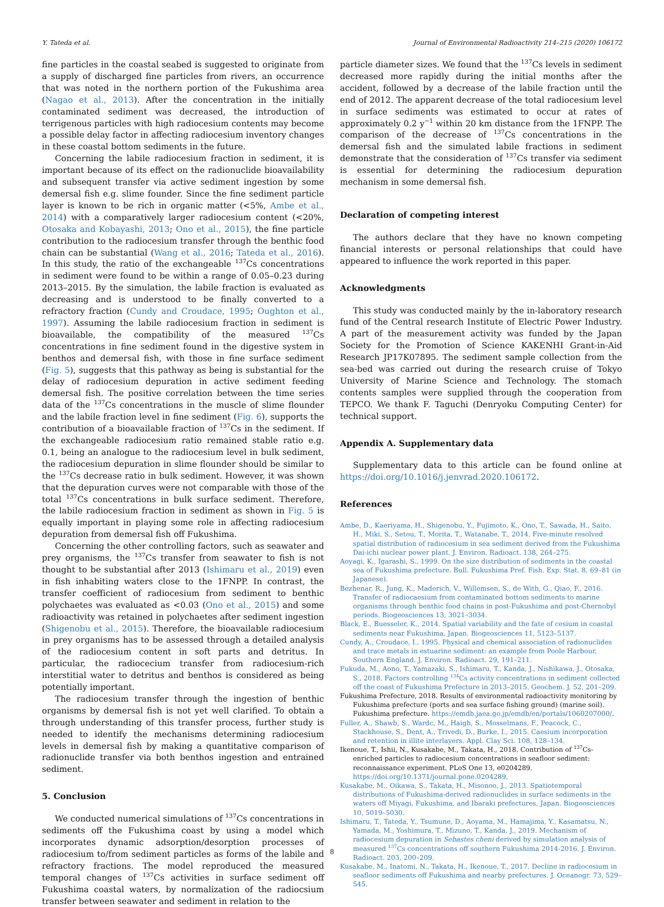Y. Tateda et al. Journal of Environmental Radioactivity 214–215 (2020) 106172
fine particles in the coastal seabed is suggested to originate from a supply of discharged fine particles from rivers, an occurrence that was noted in the northern portion of the Fukushima area (Nagao et al., 2013). After the concentration in the initially contaminated sediment was decreased, the introduction of terrigenous particles with high radiocesium contents may become a possible delay factor in affecting radiocesium inventory changes in these coastal bottom sediments in the future.
Concerning the labile radiocesium fraction in sediment, it is important because of its effect on the radionuclide bioavailability and subsequent transfer via active sediment ingestion by some demersal fish e.g. slime founder. Since the fine sediment particle layer is known to be rich in organic matter (<5%, Ambe et al., 2014) with a comparatively larger radiocesium content (<20%, Otosaka and Kobayashi, 2013; Ono et al., 2015), the fine particle contribution to the radiocesium transfer through the benthic food chain can be substantial (Wang et al., 2016; Tateda et al., 2016). In this study, the ratio of the exchangeable <sup>137</sup>Cs concentrations in sediment were found to be within a range of 0.05–0.23 during 2013–2015. By the simulation, the labile fraction is evaluated as decreasing and is understood to be finally converted to a refractory fraction (Cundy and Croudace, 1995; Oughton et al., 1997). Assuming the labile radiocesium fraction in sediment is bioavailable, the compatibility of the measured <sup>137</sup>Cs concentrations in fine sediment found in the digestive system in benthos and demersal fish, with those in fine surface sediment (Fig. 5), suggests that this pathway as being is substantial for the delay of radiocesium depuration in active sediment feeding demersal fish. The positive correlation between the time series data of the <sup>137</sup>Cs concentrations in the muscle of slime flounder and the labile fraction level in fine sediment (Fig. 6), supports the contribution of a bioavailable fraction of <sup>137</sup>Cs in the sediment. If the exchangeable radiocesium ratio remained stable ratio e.g. 0.1, being an analogue to the radiocesium level in bulk sediment, the radiocesium depuration in slime flounder should be similar to the <sup>137</sup>Cs decrease ratio in bulk sediment. However, it was shown that the depuration curves were not comparable with those of the total <sup>137</sup>Cs concentrations in bulk surface sediment. Therefore, the labile radiocesium fraction in sediment as shown in Fig. 5 is equally important in playing some role in affecting radiocesium depuration from demersal fish off Fukushima.
Concerning the other controlling factors, such as seawater and prey organisms, the <sup>137</sup>Cs transfer from seawater to fish is not thought to be substantial after 2013 (Ishimaru et al., 2019) even in fish inhabiting waters close to the 1FNPP. In contrast, the transfer coefficient of radiocesium from sediment to benthic polychaetes was evaluated as <0.03 (Ono et al., 2015) and some radioactivity was retained in polychaetes after sediment ingestion (Shigenobu et al., 2015). Therefore, the bioavailable radiocesium in prey organisms has to be assessed through a detailed analysis of the radiocesium content in soft parts and detritus. In particular, the radiocecium transfer from radiocesium-rich interstitial water to detritus and benthos is considered as being potentially important.
The radiocesium transfer through the ingestion of benthic organisms by demersal fish is not yet well clarified. To obtain a through understanding of this transfer process, further study is needed to identify the mechanisms determining radiocesium levels in demersal fish by making a quantitative comparison of radionuclide transfer via both benthos ingestion and entrained sediment.
5. Conclusion
We conducted numerical simulations of <sup>137</sup>Cs concentrations in sediments off the Fukushima coast by using a model which incorporates dynamic adsorption/desorption processes of radiocesium to/from sediment particles as forms of the labile and refractory fractions. The model reproduced the measured temporal changes of <sup>137</sup>Cs activities in surface sediment off Fukushima coastal waters, by normalization of the radiocsium transfer between seawater and sediment in relation to the
particle diameter sizes. We found that the <sup>137</sup>Cs levels in sediment decreased more rapidly during the initial months after the accident, followed by a decrease of the labile fraction until the end of 2012. The apparent decrease of the total radiocesium level in surface sediments was estimated to occur at rates of approximately 0.2 y<sup>−1</sup> within 20 km distance from the 1FNPP. The comparison of the decrease of <sup>137</sup>Cs concentrations in the demersal fish and the simulated labile fractions in sediment demonstrate that the consideration of <sup>137</sup>Cs transfer via sediment is essential for determining the radiocesium depuration mechanism in some demersal fish.
Declaration of competing interest
The authors declare that they have no known competing financial interests or personal relationships that could have appeared to influence the work reported in this paper.
Acknowledgments
This study was conducted mainly by the in-laboratory research fund of the Central research Institute of Electric Power Industry. A part of the measurement activity was funded by the Japan Society for the Promotion of Science KAKENHI Grant-in-Aid Research JP17K07895. The sediment sample collection from the sea-bed was carried out during the research cruise of Tokyo University of Marine Science and Technology. The stomach contents samples were supplied through the cooperation from TEPCO. We thank F. Taguchi (Denryoku Computing Center) for technical support.
Appendix A. Supplementary data
Supplementary data to this article can be found online at https://doi.org/10.1016/j.jenvrad.2020.106172.
References
Ambe, D., Kaeriyama, H., Shigenobu, Y., Fujimoto, K., Ono, T., Sawada, H., Saito, H., Miki, S., Setou, T., Morita, T., Watanabe, T., 2014. Five-minute resolved spatial distribution of radiocesium in sea sediment derived from the Fukushima Dai-ichi nuclear power plant. J. Environ. Radioact. 138, 264–275.
Aoyagi, K., Igarashi, S., 1999. On the size distribution of sediments in the coastal sea of Fukushima prefecture. Bull. Fukushima Pref. Fish. Exp. Stat. 8, 69–81 (in Japanese).
Bezhenar, R., Jung, K., Maderich, V., Willemsen, S., de With, G., Qiao, F., 2016. Transfer of radiocaesium from contaminated bottom sediments to marine organisms through benthic food chains in post-Fukushima and post-Chernobyl periods. Biogeosciences 13, 3021–3034.
Black, E., Buesseler, K., 2014. Spatial variability and the fate of cesium in coastal sediments near Fukushima, Japan. Biogeosciences 11, 5123–5137.
Cundy, A., Croudace, I., 1995. Physical and chemical association of radionuclides and trace metals in estuarine sediment: an example from Poole Harbour, Southern England. J. Environ. Radioact. 29, 191–211.
Fukuda, M., Aono, T., Yamazaki, S., Ishimaru, T., Kanda, J., Nishikawa, J., Otosaka, S., 2018. Factors controlling <sup>134</sup>Cs activity concentrations in sediment collected off the coast of Fukushima Prefecture in 2013–2015. Geochem. J. 52, 201–209.
Fukushima Prefecture, 2018. Results of environmental radioactivity monitoring by Fukushima prefecture (ports and sea surface fishing ground) (marine soil). Fukushima prefecture. https://emdb.jaea.go.jp/emdb/en/portals/1060207000/.
Fuller, A., Shawb, S., Wardc, M., Haigh, S., Mosselmans, F., Peacock, C., Stackhouse, S., Dent, A., Trivedi, D., Burke, I., 2015. Caesium incorporation and retention in illite interlayers. Appl. Clay Sci. 108, 128–134.
Ikenoue, T., Ishii, N., Kusakabe, M., Takata, H., 2018. Contribution of <sup>137</sup>Cs-enriched particles to radiocesium concentrations in seafloor sediment: reconnaissance experiment. PLoS One 13, e0204289. https://doi.org/10.1371/journal.pone.0204289.
Kusakabe, M., Oikawa, S., Takata, H., Misonoo, J., 2013. Spatiotemporal distributions of Fukushima-derived radionuclides in surface sediments in the waters off Miyagi, Fukushima, and Ibaraki prefectures, Japan. Biogeosciences 10, 5019–5030.
Ishimaru, T., Tateda, Y., Tsumune, D., Aoyama, M., Hamajima, Y., Kasamatsu, N., Yamada, M., Yoshimura, T., Mizuno, T., Kanda, J., 2019. Mechanism of radiocesium depuration in Sebastes cheni derived by simulation analysis of measured <sup>137</sup>Cs concentrations off southern Fukushima 2014-2016. J. Environ. Radioact. 203, 200–209.
Kusakabe, M., Inatomi, N., Takata, H., Ikenoue, T., 2017. Decline in radiocesium in seafloor sediments off Fukushima and nearby prefectures. J. Oceanogr. 73, 529–545.
8